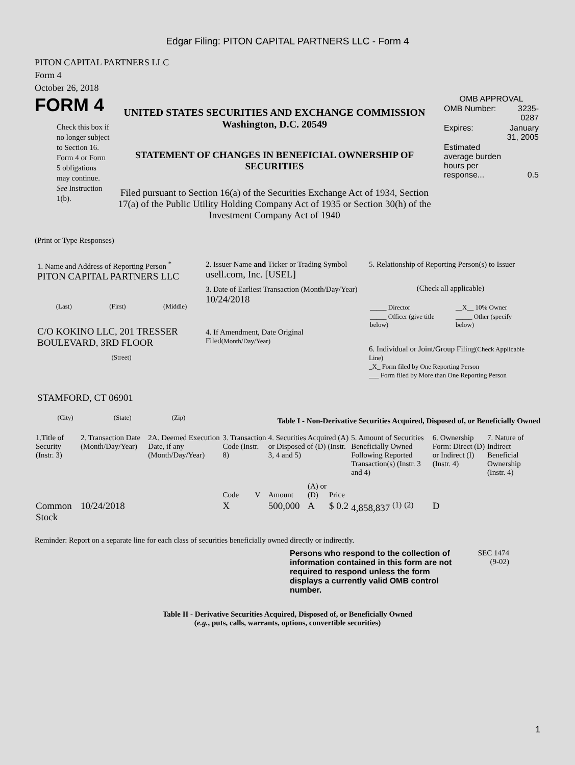Edgar Filing: PITON CAPITAL PARTNERS LLC - Form 4
PITON CAPITAL PARTNERS LLC
Form 4
October 26, 2018
FORM 4
Check this box if no longer subject to Section 16. Form 4 or Form 5 obligations may continue. See Instruction 1(b).
UNITED STATES SECURITIES AND EXCHANGE COMMISSION
Washington, D.C. 20549
STATEMENT OF CHANGES IN BENEFICIAL OWNERSHIP OF SECURITIES
Filed pursuant to Section 16(a) of the Securities Exchange Act of 1934, Section 17(a) of the Public Utility Holding Company Act of 1935 or Section 30(h) of the Investment Company Act of 1940
OMB APPROVAL
| OMB Number: | 3235-0287 |
| Expires: | January 31, 2005 |
| Estimated average burden hours per response... | 0.5 |
(Print or Type Responses)
1. Name and Address of Reporting Person <sup>*</sup>
PITON CAPITAL PARTNERS LLC
(Last) (First) (Middle)
C/O KOKINO LLC, 201 TRESSER BOULEVARD, 3RD FLOOR
(Street)
STAMFORD, CT 06901
(City) (State) (Zip)
2. Issuer Name and Ticker or Trading Symbol
usell.com, Inc. [USEL]
3. Date of Earliest Transaction (Month/Day/Year)
10/24/2018
4. If Amendment, Date Original Filed(Month/Day/Year)
5. Relationship of Reporting Person(s) to Issuer
(Check all applicable)
| _____ Director | __X__ 10% Owner |
| _____ Officer (give title below) | _____ Other (specify below) |
6. Individual or Joint/Group Filing(Check Applicable Line)
_X_ Form filed by One Reporting Person
___ Form filed by More than One Reporting Person
Table I - Non-Derivative Securities Acquired, Disposed of, or Beneficially Owned
| 1.Title of Security (Instr. 3) | 2. Transaction Date (Month/Day/Year) | 2A. Deemed Execution Date, if any (Month/Day/Year) | 3. Transaction Code (Instr. 8) | | 4. Securities Acquired (A) or Disposed of (D) (Instr. 3, 4 and 5) | | | 5. Amount of Securities Beneficially Owned Following Reported Transaction(s) (Instr. 3 and 4) | 6. Ownership Form: Direct (D) or Indirect (I) (Instr. 4) | 7. Nature of Indirect Beneficial Ownership (Instr. 4) |
| --- | --- | --- | --- | --- | --- | --- | --- | --- | --- | --- |
| | | | Code | V | Amount | (A) or (D) | Price | | | |
| Common Stock | 10/24/2018 | | X | | 500,000 | A | $ 0.2 | 4,858,837 <sup>(1)</sup> <sup>(2)</sup> | D | |
Reminder: Report on a separate line for each class of securities beneficially owned directly or indirectly.
Persons who respond to the collection of information contained in this form are not required to respond unless the form displays a currently valid OMB control number.
SEC 1474
(9-02)
Table II - Derivative Securities Acquired, Disposed of, or Beneficially Owned
(e.g., puts, calls, warrants, options, convertible securities)
1